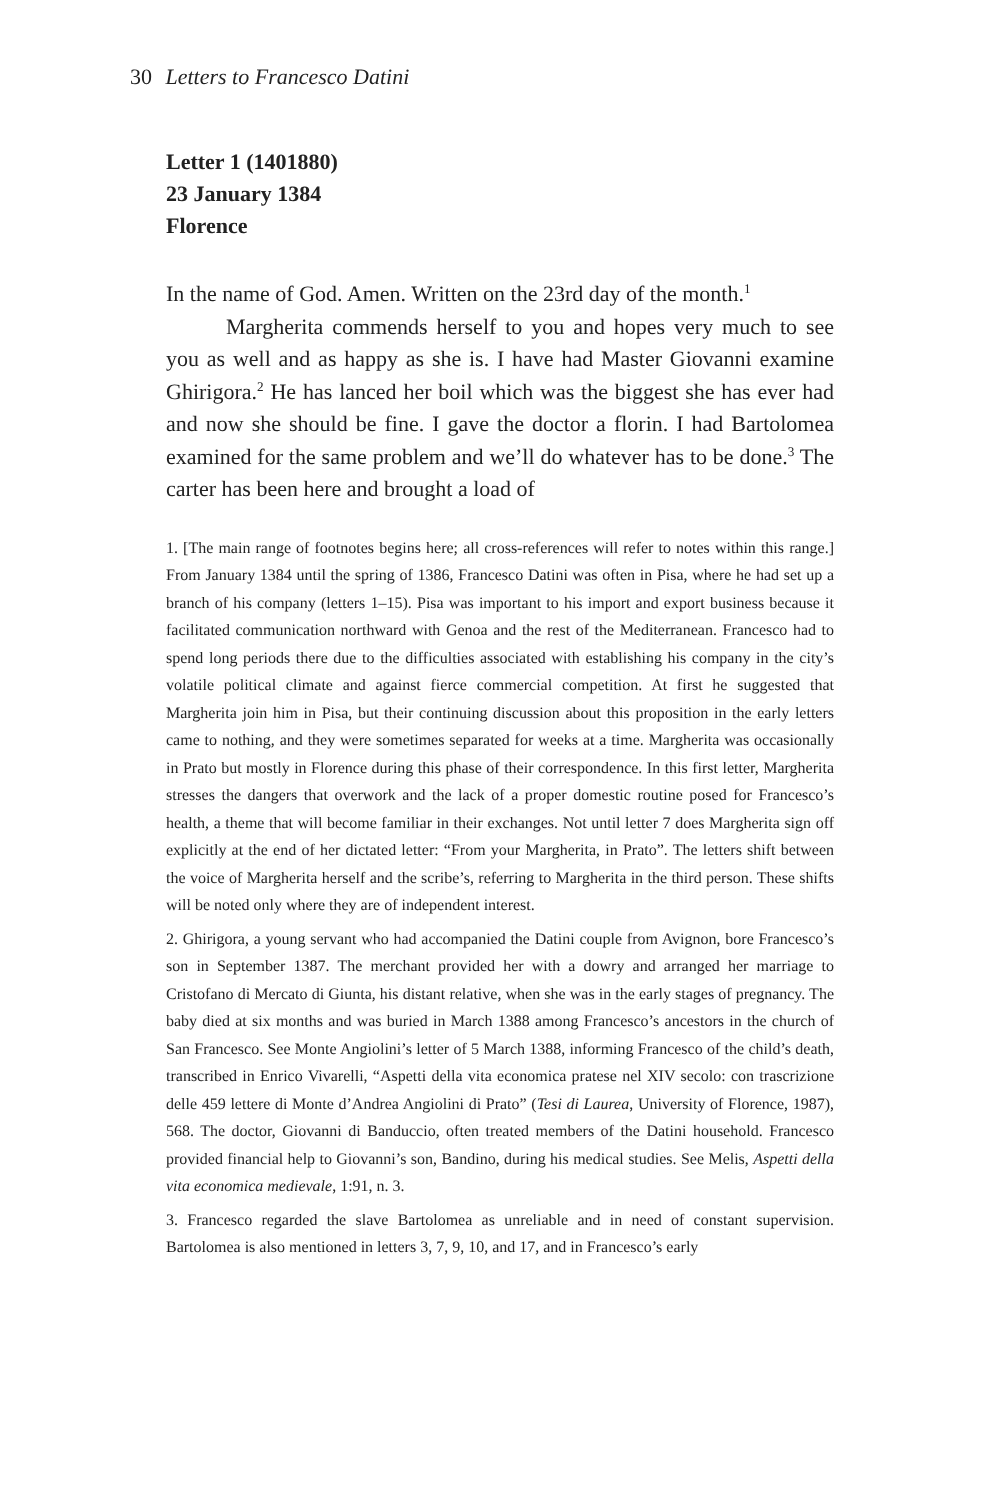30 Letters to Francesco Datini
Letter 1 (1401880)
23 January 1384
Florence
In the name of God. Amen. Written on the 23rd day of the month.<sup>1</sup>
Margherita commends herself to you and hopes very much to see you as well and as happy as she is. I have had Master Giovanni examine Ghirigora.<sup>2</sup> He has lanced her boil which was the biggest she has ever had and now she should be fine. I gave the doctor a florin. I had Bartolomea examined for the same problem and we’ll do whatever has to be done.<sup>3</sup> The carter has been here and brought a load of
1. [The main range of footnotes begins here; all cross-references will refer to notes within this range.] From January 1384 until the spring of 1386, Francesco Datini was often in Pisa, where he had set up a branch of his company (letters 1–15). Pisa was important to his import and export business because it facilitated communication northward with Genoa and the rest of the Mediterranean. Francesco had to spend long periods there due to the difficulties associated with establishing his company in the city’s volatile political climate and against fierce commercial competition. At first he suggested that Margherita join him in Pisa, but their continuing discussion about this proposition in the early letters came to nothing, and they were sometimes separated for weeks at a time. Margherita was occasionally in Prato but mostly in Florence during this phase of their correspondence. In this first letter, Margherita stresses the dangers that overwork and the lack of a proper domestic routine posed for Francesco’s health, a theme that will become familiar in their exchanges. Not until letter 7 does Margherita sign off explicitly at the end of her dictated letter: “From your Margherita, in Prato”. The letters shift between the voice of Margherita herself and the scribe’s, referring to Margherita in the third person. These shifts will be noted only where they are of independent interest.
2. Ghirigora, a young servant who had accompanied the Datini couple from Avignon, bore Francesco’s son in September 1387. The merchant provided her with a dowry and arranged her marriage to Cristofano di Mercato di Giunta, his distant relative, when she was in the early stages of pregnancy. The baby died at six months and was buried in March 1388 among Francesco’s ancestors in the church of San Francesco. See Monte Angiolini’s letter of 5 March 1388, informing Francesco of the child’s death, transcribed in Enrico Vivarelli, “Aspetti della vita economica pratese nel XIV secolo: con trascrizione delle 459 lettere di Monte d’Andrea Angiolini di Prato” (Tesi di Laurea, University of Florence, 1987), 568. The doctor, Giovanni di Banduccio, often treated members of the Datini household. Francesco provided financial help to Giovanni’s son, Bandino, during his medical studies. See Melis, Aspetti della vita economica medievale, 1:91, n. 3.
3. Francesco regarded the slave Bartolomea as unreliable and in need of constant supervision. Bartolomea is also mentioned in letters 3, 7, 9, 10, and 17, and in Francesco’s early